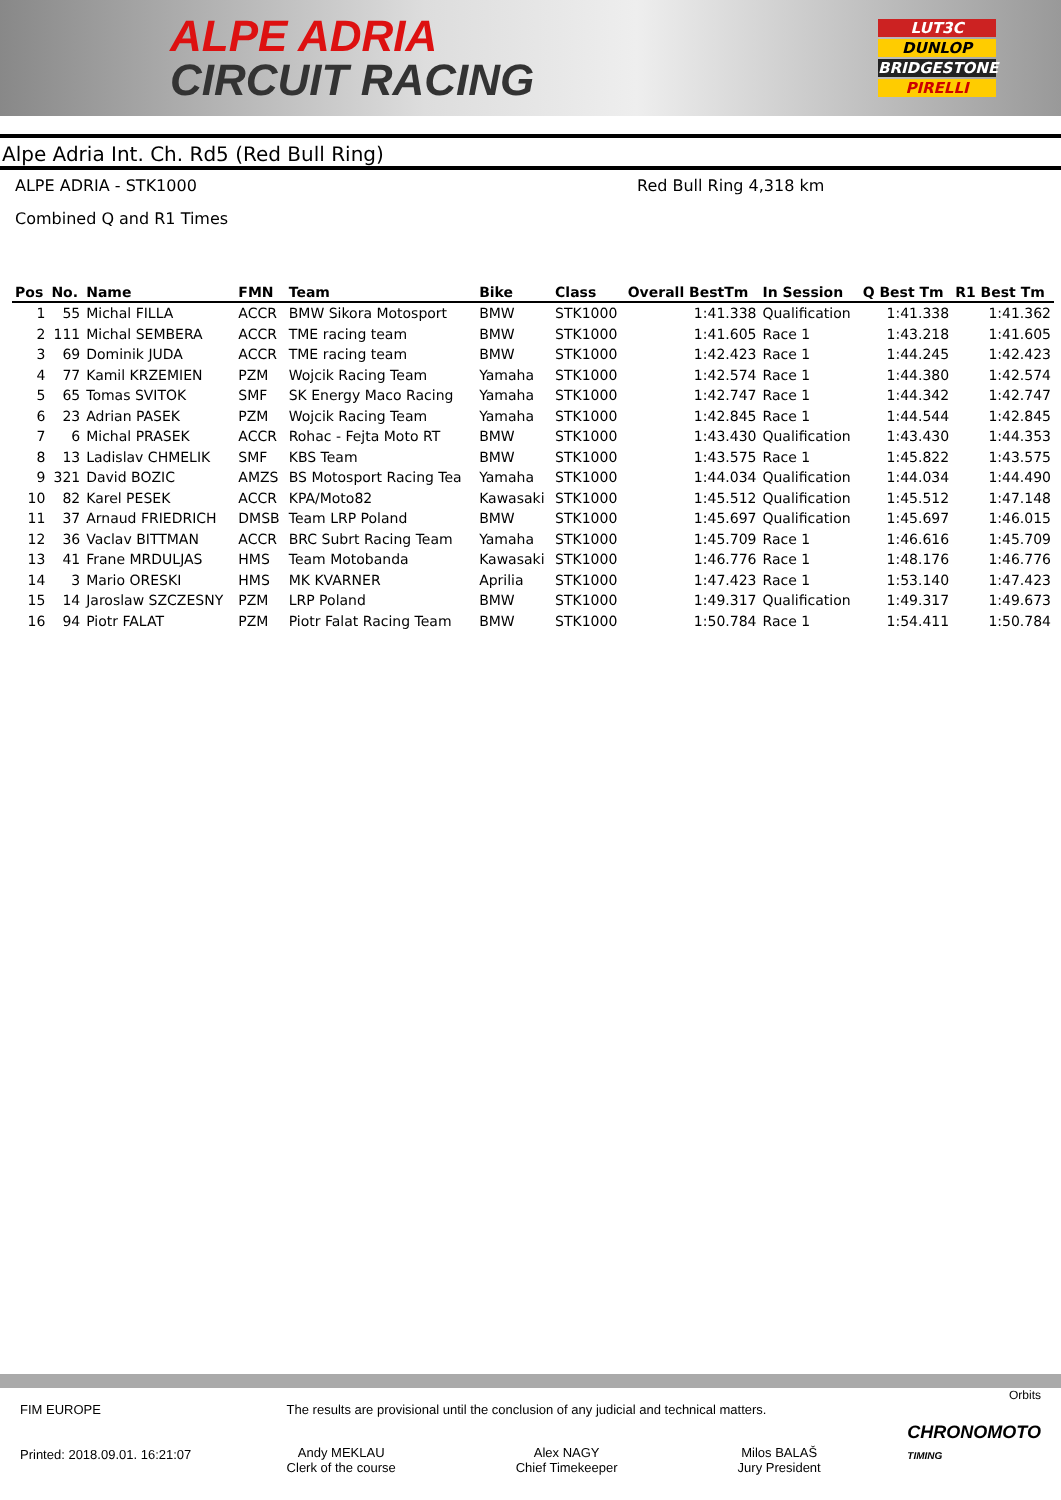ALPE ADRIA
CIRCUIT RACING
LUT3C
DUNLOP
BRIDGESTONE
PIRELLI
Alpe Adria Int. Ch. Rd5 (Red Bull Ring)
ALPE ADRIA - STK1000 Red Bull Ring 4,318 km
Combined Q and R1 Times
| Pos | No. | Name | FMN | Team | Bike | Class | Overall BestTm | In Session | Q Best Tm | R1 Best Tm |
| --- | --- | --- | --- | --- | --- | --- | --- | --- | --- | --- |
| 1 | 55 | Michal FILLA | ACCR | BMW Sikora Motosport | BMW | STK1000 | 1:41.338 | Qualification | 1:41.338 | 1:41.362 |
| 2 | 111 | Michal SEMBERA | ACCR | TME racing team | BMW | STK1000 | 1:41.605 | Race 1 | 1:43.218 | 1:41.605 |
| 3 | 69 | Dominik JUDA | ACCR | TME racing team | BMW | STK1000 | 1:42.423 | Race 1 | 1:44.245 | 1:42.423 |
| 4 | 77 | Kamil KRZEMIEN | PZM | Wojcik Racing Team | Yamaha | STK1000 | 1:42.574 | Race 1 | 1:44.380 | 1:42.574 |
| 5 | 65 | Tomas SVITOK | SMF | SK Energy Maco Racing | Yamaha | STK1000 | 1:42.747 | Race 1 | 1:44.342 | 1:42.747 |
| 6 | 23 | Adrian PASEK | PZM | Wojcik Racing Team | Yamaha | STK1000 | 1:42.845 | Race 1 | 1:44.544 | 1:42.845 |
| 7 | 6 | Michal PRASEK | ACCR | Rohac - Fejta Moto RT | BMW | STK1000 | 1:43.430 | Qualification | 1:43.430 | 1:44.353 |
| 8 | 13 | Ladislav CHMELIK | SMF | KBS Team | BMW | STK1000 | 1:43.575 | Race 1 | 1:45.822 | 1:43.575 |
| 9 | 321 | David BOZIC | AMZS | BS Motosport Racing Tea | Yamaha | STK1000 | 1:44.034 | Qualification | 1:44.034 | 1:44.490 |
| 10 | 82 | Karel PESEK | ACCR | KPA/Moto82 | Kawasaki | STK1000 | 1:45.512 | Qualification | 1:45.512 | 1:47.148 |
| 11 | 37 | Arnaud FRIEDRICH | DMSB | Team LRP Poland | BMW | STK1000 | 1:45.697 | Qualification | 1:45.697 | 1:46.015 |
| 12 | 36 | Vaclav BITTMAN | ACCR | BRC Subrt Racing Team | Yamaha | STK1000 | 1:45.709 | Race 1 | 1:46.616 | 1:45.709 |
| 13 | 41 | Frane MRDULJAS | HMS | Team Motobanda | Kawasaki | STK1000 | 1:46.776 | Race 1 | 1:48.176 | 1:46.776 |
| 14 | 3 | Mario ORESKI | HMS | MK KVARNER | Aprilia | STK1000 | 1:47.423 | Race 1 | 1:53.140 | 1:47.423 |
| 15 | 14 | Jaroslaw SZCZESNY | PZM | LRP Poland | BMW | STK1000 | 1:49.317 | Qualification | 1:49.317 | 1:49.673 |
| 16 | 94 | Piotr FALAT | PZM | Piotr Falat Racing Team | BMW | STK1000 | 1:50.784 | Race 1 | 1:54.411 | 1:50.784 |
Orbits
FIM EUROPE
Printed: 2018.09.01. 16:21:07
The results are provisional until the conclusion of any judicial and technical matters.
Andy MEKLAU
Clerk of the course
Alex NAGY
Chief Timekeeper
Milos BALAŠ
Jury President
CHRONOMOTO
TIMING